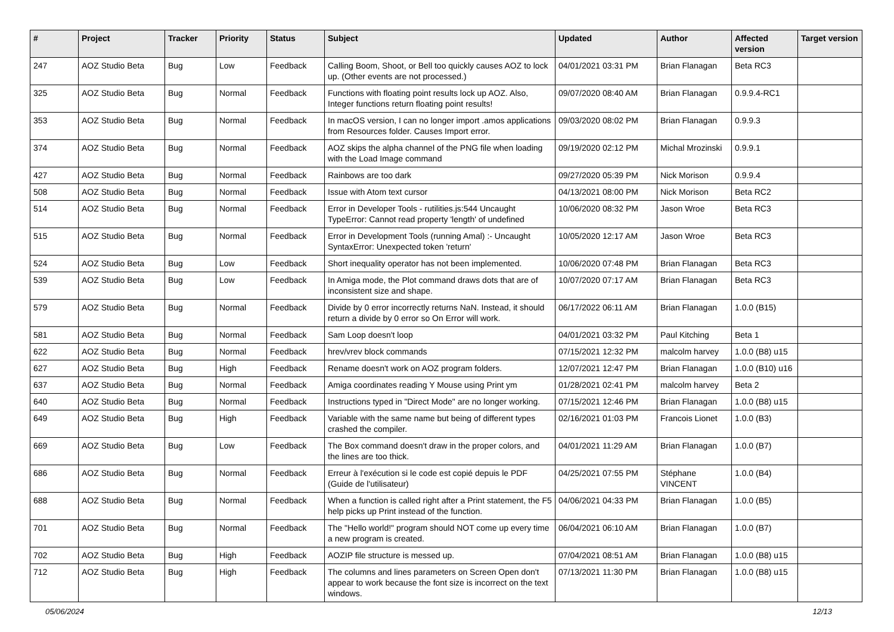| # | Project | Tracker | Priority | Status | Subject | Updated | Author | Affected version | Target version |
| --- | --- | --- | --- | --- | --- | --- | --- | --- | --- |
| 247 | AOZ Studio Beta | Bug | Low | Feedback | Calling Boom, Shoot, or Bell too quickly causes AOZ to lock up. (Other events are not processed.) | 04/01/2021 03:31 PM | Brian Flanagan | Beta RC3 | |
| 325 | AOZ Studio Beta | Bug | Normal | Feedback | Functions with floating point results lock up AOZ. Also, Integer functions return floating point results! | 09/07/2020 08:40 AM | Brian Flanagan | 0.9.9.4-RC1 | |
| 353 | AOZ Studio Beta | Bug | Normal | Feedback | In macOS version, I can no longer import .amos applications from Resources folder. Causes Import error. | 09/03/2020 08:02 PM | Brian Flanagan | 0.9.9.3 | |
| 374 | AOZ Studio Beta | Bug | Normal | Feedback | AOZ skips the alpha channel of the PNG file when loading with the Load Image command | 09/19/2020 02:12 PM | Michal Mrozinski | 0.9.9.1 | |
| 427 | AOZ Studio Beta | Bug | Normal | Feedback | Rainbows are too dark | 09/27/2020 05:39 PM | Nick Morison | 0.9.9.4 | |
| 508 | AOZ Studio Beta | Bug | Normal | Feedback | Issue with Atom text cursor | 04/13/2021 08:00 PM | Nick Morison | Beta RC2 | |
| 514 | AOZ Studio Beta | Bug | Normal | Feedback | Error in Developer Tools - rutilities.js:544 Uncaught TypeError: Cannot read property 'length' of undefined | 10/06/2020 08:32 PM | Jason Wroe | Beta RC3 | |
| 515 | AOZ Studio Beta | Bug | Normal | Feedback | Error in Development Tools (running Amal) :- Uncaught SyntaxError: Unexpected token 'return' | 10/05/2020 12:17 AM | Jason Wroe | Beta RC3 | |
| 524 | AOZ Studio Beta | Bug | Low | Feedback | Short inequality operator has not been implemented. | 10/06/2020 07:48 PM | Brian Flanagan | Beta RC3 | |
| 539 | AOZ Studio Beta | Bug | Low | Feedback | In Amiga mode, the Plot command draws dots that are of inconsistent size and shape. | 10/07/2020 07:17 AM | Brian Flanagan | Beta RC3 | |
| 579 | AOZ Studio Beta | Bug | Normal | Feedback | Divide by 0 error incorrectly returns NaN. Instead, it should return a divide by 0 error so On Error will work. | 06/17/2022 06:11 AM | Brian Flanagan | 1.0.0 (B15) | |
| 581 | AOZ Studio Beta | Bug | Normal | Feedback | Sam Loop doesn't loop | 04/01/2021 03:32 PM | Paul Kitching | Beta 1 | |
| 622 | AOZ Studio Beta | Bug | Normal | Feedback | hrev/vrev block commands | 07/15/2021 12:32 PM | malcolm harvey | 1.0.0 (B8) u15 | |
| 627 | AOZ Studio Beta | Bug | High | Feedback | Rename doesn't work on AOZ program folders. | 12/07/2021 12:47 PM | Brian Flanagan | 1.0.0 (B10) u16 | |
| 637 | AOZ Studio Beta | Bug | Normal | Feedback | Amiga coordinates reading Y Mouse using Print ym | 01/28/2021 02:41 PM | malcolm harvey | Beta 2 | |
| 640 | AOZ Studio Beta | Bug | Normal | Feedback | Instructions typed in "Direct Mode" are no longer working. | 07/15/2021 12:46 PM | Brian Flanagan | 1.0.0 (B8) u15 | |
| 649 | AOZ Studio Beta | Bug | High | Feedback | Variable with the same name but being of different types crashed the compiler. | 02/16/2021 01:03 PM | Francois Lionet | 1.0.0 (B3) | |
| 669 | AOZ Studio Beta | Bug | Low | Feedback | The Box command doesn't draw in the proper colors, and the lines are too thick. | 04/01/2021 11:29 AM | Brian Flanagan | 1.0.0 (B7) | |
| 686 | AOZ Studio Beta | Bug | Normal | Feedback | Erreur à l'exécution si le code est copié depuis le PDF (Guide de l'utilisateur) | 04/25/2021 07:55 PM | Stéphane VINCENT | 1.0.0 (B4) | |
| 688 | AOZ Studio Beta | Bug | Normal | Feedback | When a function is called right after a Print statement, the F5 help picks up Print instead of the function. | 04/06/2021 04:33 PM | Brian Flanagan | 1.0.0 (B5) | |
| 701 | AOZ Studio Beta | Bug | Normal | Feedback | The "Hello world!" program should NOT come up every time a new program is created. | 06/04/2021 06:10 AM | Brian Flanagan | 1.0.0 (B7) | |
| 702 | AOZ Studio Beta | Bug | High | Feedback | AOZIP file structure is messed up. | 07/04/2021 08:51 AM | Brian Flanagan | 1.0.0 (B8) u15 | |
| 712 | AOZ Studio Beta | Bug | High | Feedback | The columns and lines parameters on Screen Open don't appear to work because the font size is incorrect on the text windows. | 07/13/2021 11:30 PM | Brian Flanagan | 1.0.0 (B8) u15 | |
05/06/2024 12/13